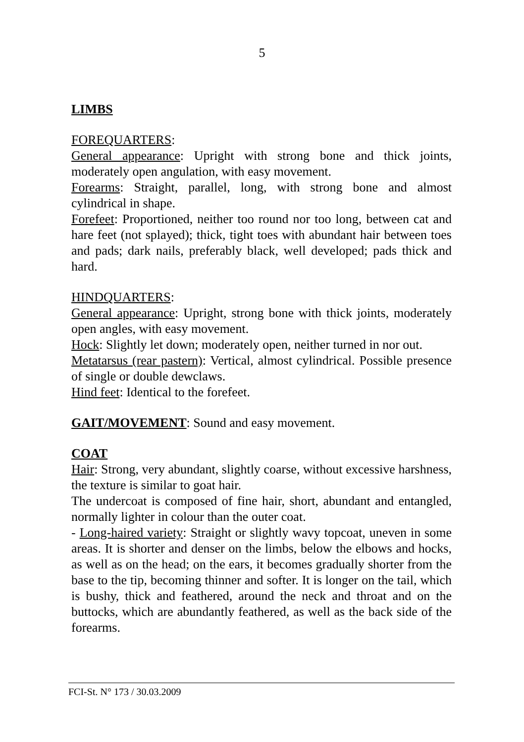5
LIMBS
FOREQUARTERS:
General appearance: Upright with strong bone and thick joints, moderately open angulation, with easy movement.
Forearms: Straight, parallel, long, with strong bone and almost cylindrical in shape.
Forefeet: Proportioned, neither too round nor too long, between cat and hare feet (not splayed); thick, tight toes with abundant hair between toes and pads; dark nails, preferably black, well developed; pads thick and hard.
HINDQUARTERS:
General appearance: Upright, strong bone with thick joints, moderately open angles, with easy movement.
Hock: Slightly let down; moderately open, neither turned in nor out.
Metatarsus (rear pastern): Vertical, almost cylindrical. Possible presence of single or double dewclaws.
Hind feet: Identical to the forefeet.
GAIT/MOVEMENT: Sound and easy movement.
COAT
Hair: Strong, very abundant, slightly coarse, without excessive harshness, the texture is similar to goat hair.
The undercoat is composed of fine hair, short, abundant and entangled, normally lighter in colour than the outer coat.
- Long-haired variety: Straight or slightly wavy topcoat, uneven in some areas. It is shorter and denser on the limbs, below the elbows and hocks, as well as on the head; on the ears, it becomes gradually shorter from the base to the tip, becoming thinner and softer. It is longer on the tail, which is bushy, thick and feathered, around the neck and throat and on the buttocks, which are abundantly feathered, as well as the back side of the forearms.
FCI-St. N° 173 / 30.03.2009